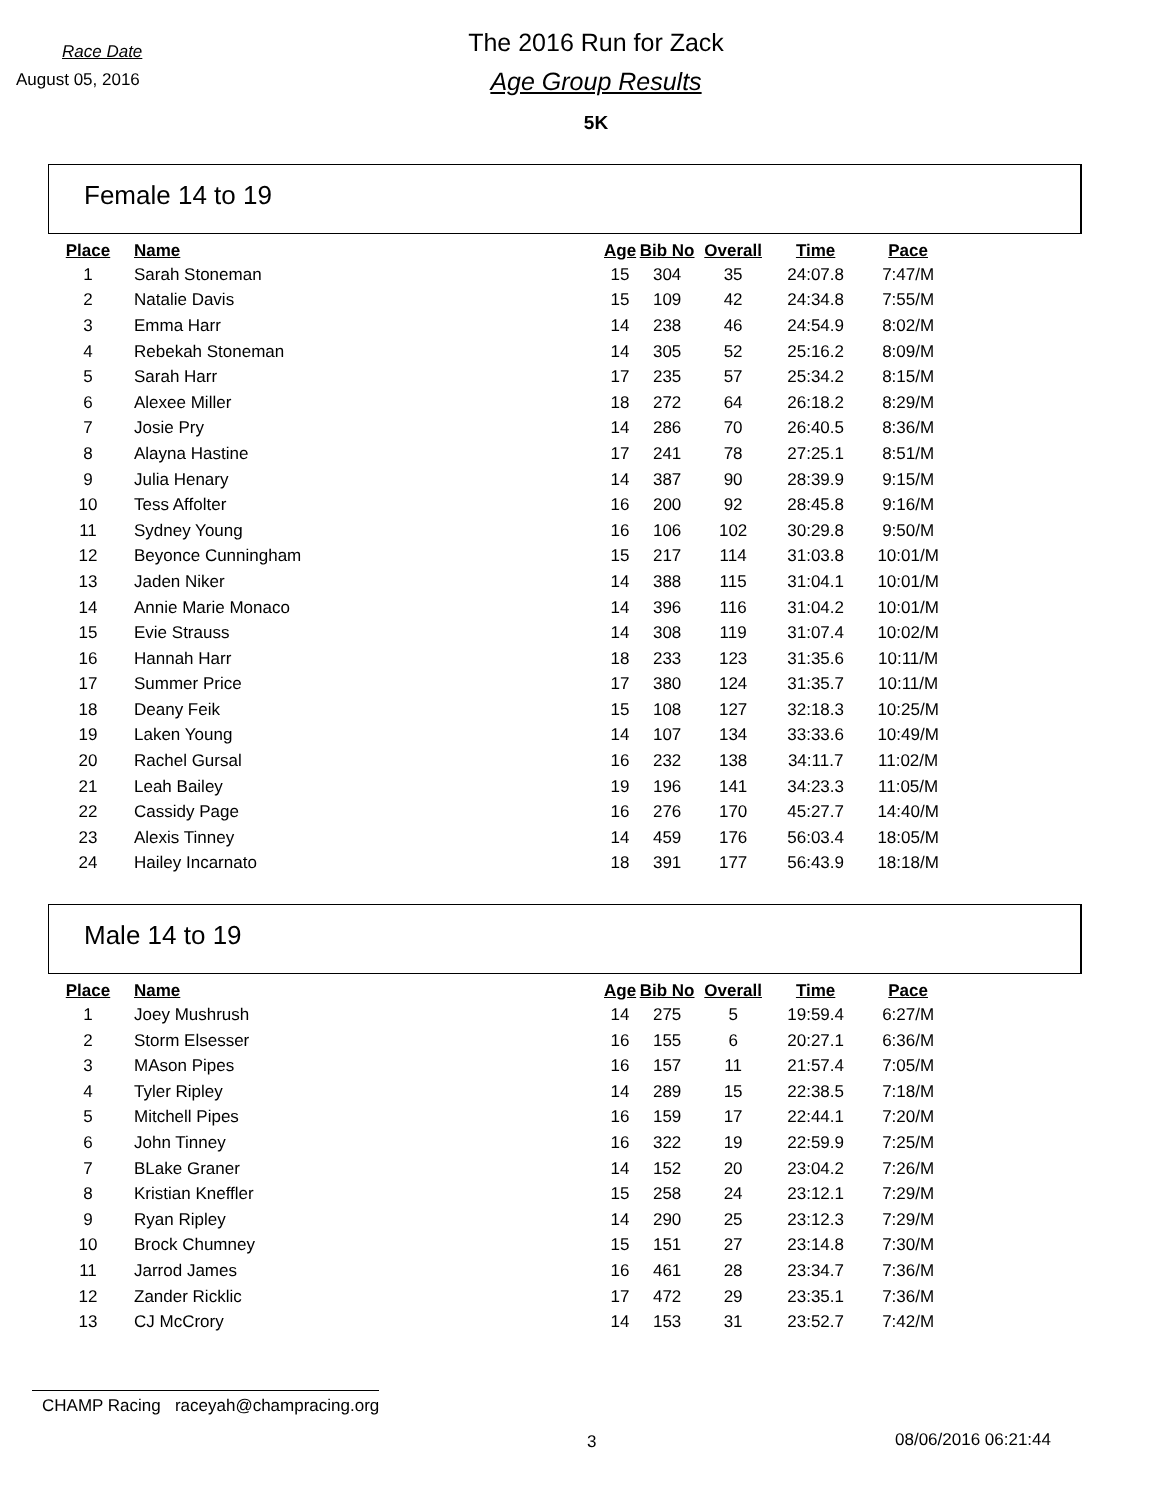Race Date
August 05, 2016
The 2016 Run for Zack
Age Group Results
5K
Female 14 to 19
| Place | Name | Age | Bib No | Overall | Time | Pace |
| --- | --- | --- | --- | --- | --- | --- |
| 1 | Sarah Stoneman | 15 | 304 | 35 | 24:07.8 | 7:47/M |
| 2 | Natalie Davis | 15 | 109 | 42 | 24:34.8 | 7:55/M |
| 3 | Emma Harr | 14 | 238 | 46 | 24:54.9 | 8:02/M |
| 4 | Rebekah Stoneman | 14 | 305 | 52 | 25:16.2 | 8:09/M |
| 5 | Sarah Harr | 17 | 235 | 57 | 25:34.2 | 8:15/M |
| 6 | Alexee Miller | 18 | 272 | 64 | 26:18.2 | 8:29/M |
| 7 | Josie Pry | 14 | 286 | 70 | 26:40.5 | 8:36/M |
| 8 | Alayna Hastine | 17 | 241 | 78 | 27:25.1 | 8:51/M |
| 9 | Julia Henary | 14 | 387 | 90 | 28:39.9 | 9:15/M |
| 10 | Tess Affolter | 16 | 200 | 92 | 28:45.8 | 9:16/M |
| 11 | Sydney Young | 16 | 106 | 102 | 30:29.8 | 9:50/M |
| 12 | Beyonce Cunningham | 15 | 217 | 114 | 31:03.8 | 10:01/M |
| 13 | Jaden Niker | 14 | 388 | 115 | 31:04.1 | 10:01/M |
| 14 | Annie Marie Monaco | 14 | 396 | 116 | 31:04.2 | 10:01/M |
| 15 | Evie Strauss | 14 | 308 | 119 | 31:07.4 | 10:02/M |
| 16 | Hannah Harr | 18 | 233 | 123 | 31:35.6 | 10:11/M |
| 17 | Summer Price | 17 | 380 | 124 | 31:35.7 | 10:11/M |
| 18 | Deany Feik | 15 | 108 | 127 | 32:18.3 | 10:25/M |
| 19 | Laken Young | 14 | 107 | 134 | 33:33.6 | 10:49/M |
| 20 | Rachel Gursal | 16 | 232 | 138 | 34:11.7 | 11:02/M |
| 21 | Leah Bailey | 19 | 196 | 141 | 34:23.3 | 11:05/M |
| 22 | Cassidy Page | 16 | 276 | 170 | 45:27.7 | 14:40/M |
| 23 | Alexis Tinney | 14 | 459 | 176 | 56:03.4 | 18:05/M |
| 24 | Hailey Incarnato | 18 | 391 | 177 | 56:43.9 | 18:18/M |
Male 14 to 19
| Place | Name | Age | Bib No | Overall | Time | Pace |
| --- | --- | --- | --- | --- | --- | --- |
| 1 | Joey Mushrush | 14 | 275 | 5 | 19:59.4 | 6:27/M |
| 2 | Storm Elsesser | 16 | 155 | 6 | 20:27.1 | 6:36/M |
| 3 | MAson Pipes | 16 | 157 | 11 | 21:57.4 | 7:05/M |
| 4 | Tyler Ripley | 14 | 289 | 15 | 22:38.5 | 7:18/M |
| 5 | Mitchell Pipes | 16 | 159 | 17 | 22:44.1 | 7:20/M |
| 6 | John Tinney | 16 | 322 | 19 | 22:59.9 | 7:25/M |
| 7 | BLake Graner | 14 | 152 | 20 | 23:04.2 | 7:26/M |
| 8 | Kristian Kneffler | 15 | 258 | 24 | 23:12.1 | 7:29/M |
| 9 | Ryan Ripley | 14 | 290 | 25 | 23:12.3 | 7:29/M |
| 10 | Brock Chumney | 15 | 151 | 27 | 23:14.8 | 7:30/M |
| 11 | Jarrod James | 16 | 461 | 28 | 23:34.7 | 7:36/M |
| 12 | Zander Ricklic | 17 | 472 | 29 | 23:35.1 | 7:36/M |
| 13 | CJ McCrory | 14 | 153 | 31 | 23:52.7 | 7:42/M |
CHAMP Racing raceyah@champracing.org
3 08/06/2016 06:21:44